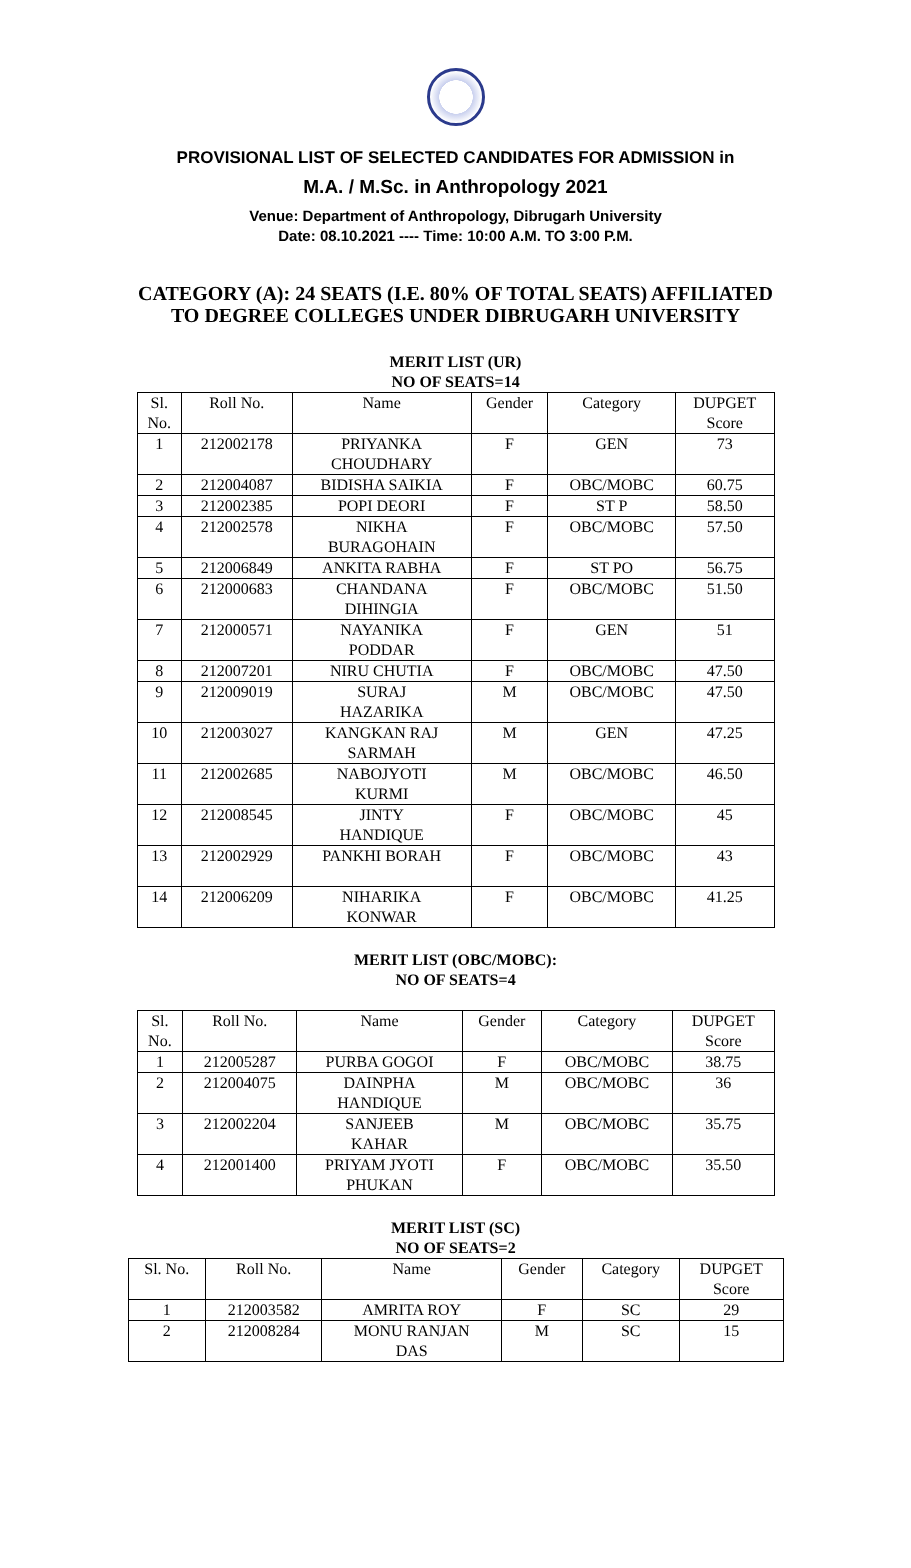PROVISIONAL LIST OF SELECTED CANDIDATES FOR ADMISSION in
M.A. / M.Sc. in Anthropology 2021
Venue: Department of Anthropology, Dibrugarh University
Date: 08.10.2021 ---- Time: 10:00 A.M. TO 3:00 P.M.
CATEGORY (A): 24 SEATS (I.E. 80% OF TOTAL SEATS) AFFILIATED
TO DEGREE COLLEGES UNDER DIBRUGARH UNIVERSITY
MERIT LIST (UR)
NO OF SEATS=14
| Sl. No. | Roll No. | Name | Gender | Category | DUPGET Score |
| --- | --- | --- | --- | --- | --- |
| 1 | 212002178 | PRIYANKA CHOUDHARY | F | GEN | 73 |
| 2 | 212004087 | BIDISHA SAIKIA | F | OBC/MOBC | 60.75 |
| 3 | 212002385 | POPI DEORI | F | ST P | 58.50 |
| 4 | 212002578 | NIKHA BURAGOHAIN | F | OBC/MOBC | 57.50 |
| 5 | 212006849 | ANKITA RABHA | F | ST PO | 56.75 |
| 6 | 212000683 | CHANDANA DIHINGIA | F | OBC/MOBC | 51.50 |
| 7 | 212000571 | NAYANIKA PODDAR | F | GEN | 51 |
| 8 | 212007201 | NIRU CHUTIA | F | OBC/MOBC | 47.50 |
| 9 | 212009019 | SURAJ HAZARIKA | M | OBC/MOBC | 47.50 |
| 10 | 212003027 | KANGKAN RAJ SARMAH | M | GEN | 47.25 |
| 11 | 212002685 | NABOJYOTI KURMI | M | OBC/MOBC | 46.50 |
| 12 | 212008545 | JINTY HANDIQUE | F | OBC/MOBC | 45 |
| 13 | 212002929 | PANKHI BORAH | F | OBC/MOBC | 43 |
| 14 | 212006209 | NIHARIKA KONWAR | F | OBC/MOBC | 41.25 |
MERIT LIST (OBC/MOBC):
NO OF SEATS=4
| Sl. No. | Roll No. | Name | Gender | Category | DUPGET Score |
| --- | --- | --- | --- | --- | --- |
| 1 | 212005287 | PURBA GOGOI | F | OBC/MOBC | 38.75 |
| 2 | 212004075 | DAINPHA HANDIQUE | M | OBC/MOBC | 36 |
| 3 | 212002204 | SANJEEB KAHAR | M | OBC/MOBC | 35.75 |
| 4 | 212001400 | PRIYAM JYOTI PHUKAN | F | OBC/MOBC | 35.50 |
MERIT LIST (SC)
NO OF SEATS=2
| Sl. No. | Roll No. | Name | Gender | Category | DUPGET Score |
| --- | --- | --- | --- | --- | --- |
| 1 | 212003582 | AMRITA ROY | F | SC | 29 |
| 2 | 212008284 | MONU RANJAN DAS | M | SC | 15 |